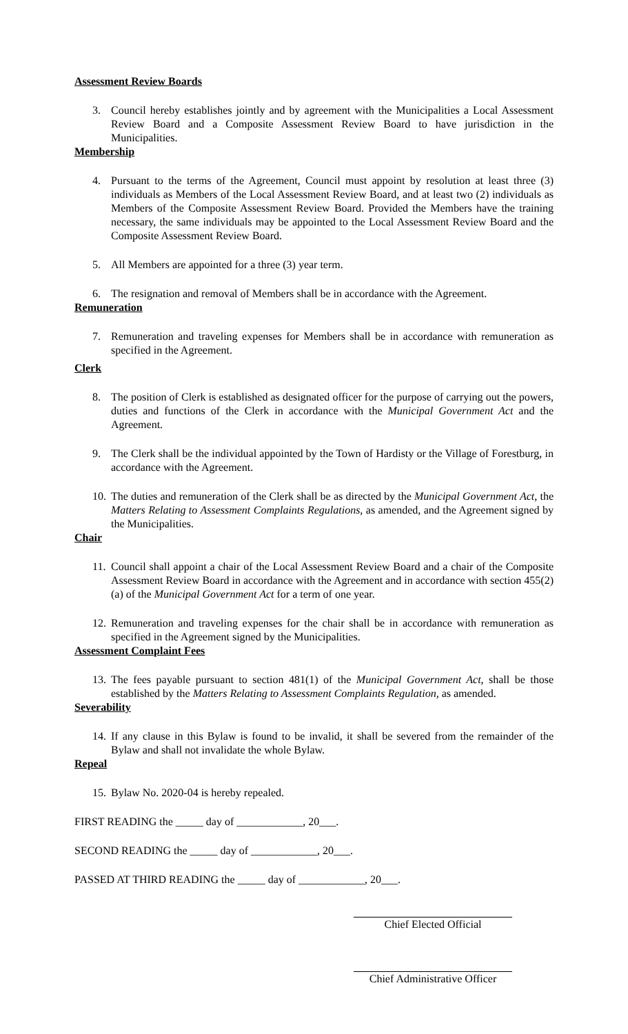Assessment Review Boards
3. Council hereby establishes jointly and by agreement with the Municipalities a Local Assessment Review Board and a Composite Assessment Review Board to have jurisdiction in the Municipalities.
Membership
4. Pursuant to the terms of the Agreement, Council must appoint by resolution at least three (3) individuals as Members of the Local Assessment Review Board, and at least two (2) individuals as Members of the Composite Assessment Review Board. Provided the Members have the training necessary, the same individuals may be appointed to the Local Assessment Review Board and the Composite Assessment Review Board.
5. All Members are appointed for a three (3) year term.
6. The resignation and removal of Members shall be in accordance with the Agreement.
Remuneration
7. Remuneration and traveling expenses for Members shall be in accordance with remuneration as specified in the Agreement.
Clerk
8. The position of Clerk is established as designated officer for the purpose of carrying out the powers, duties and functions of the Clerk in accordance with the Municipal Government Act and the Agreement.
9. The Clerk shall be the individual appointed by the Town of Hardisty or the Village of Forestburg, in accordance with the Agreement.
10. The duties and remuneration of the Clerk shall be as directed by the Municipal Government Act, the Matters Relating to Assessment Complaints Regulations, as amended, and the Agreement signed by the Municipalities.
Chair
11. Council shall appoint a chair of the Local Assessment Review Board and a chair of the Composite Assessment Review Board in accordance with the Agreement and in accordance with section 455(2)(a) of the Municipal Government Act for a term of one year.
12. Remuneration and traveling expenses for the chair shall be in accordance with remuneration as specified in the Agreement signed by the Municipalities.
Assessment Complaint Fees
13. The fees payable pursuant to section 481(1) of the Municipal Government Act, shall be those established by the Matters Relating to Assessment Complaints Regulation, as amended.
Severability
14. If any clause in this Bylaw is found to be invalid, it shall be severed from the remainder of the Bylaw and shall not invalidate the whole Bylaw.
Repeal
15. Bylaw No. 2020-04 is hereby repealed.
FIRST READING the _____ day of ____________, 20___.
SECOND READING the _____ day of ____________, 20___.
PASSED AT THIRD READING the _____ day of ____________, 20___.
Chief Elected Official
Chief Administrative Officer